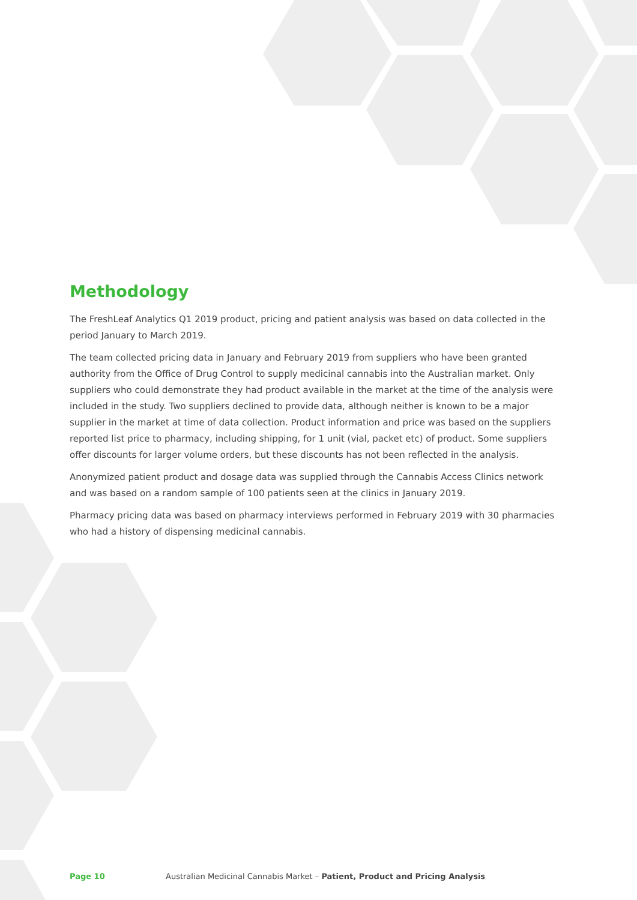Methodology
The FreshLeaf Analytics Q1 2019 product, pricing and patient analysis was based on data collected in the period January to March 2019.
The team collected pricing data in January and February 2019 from suppliers who have been granted authority from the Office of Drug Control to supply medicinal cannabis into the Australian market. Only suppliers who could demonstrate they had product available in the market at the time of the analysis were included in the study. Two suppliers declined to provide data, although neither is known to be a major supplier in the market at time of data collection. Product information and price was based on the suppliers reported list price to pharmacy, including shipping, for 1 unit (vial, packet etc) of product. Some suppliers offer discounts for larger volume orders, but these discounts has not been reflected in the analysis.
Anonymized patient product and dosage data was supplied through the Cannabis Access Clinics network and was based on a random sample of 100 patients seen at the clinics in January 2019.
Pharmacy pricing data was based on pharmacy interviews performed in February 2019 with 30 pharmacies who had a history of dispensing medicinal cannabis.
Page 10 Australian Medicinal Cannabis Market – Patient, Product and Pricing Analysis